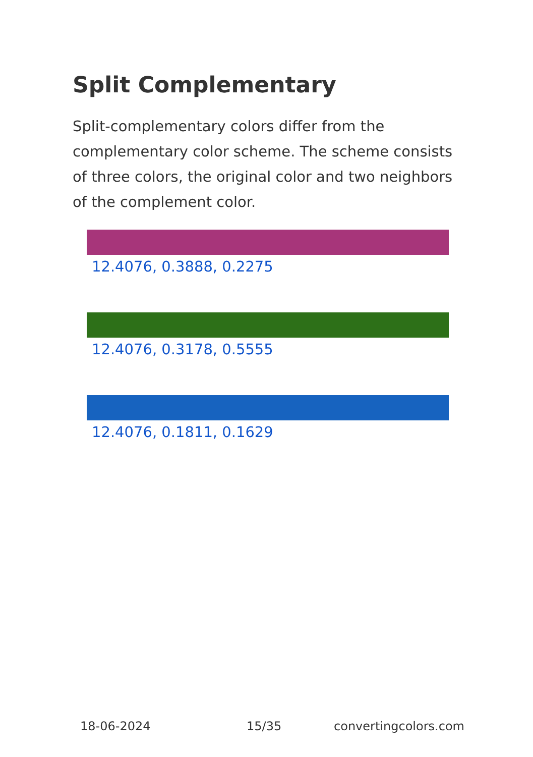Split Complementary
Split-complementary colors differ from the complementary color scheme. The scheme consists of three colors, the original color and two neighbors of the complement color.
12.4076, 0.3888, 0.2275
12.4076, 0.3178, 0.5555
12.4076, 0.1811, 0.1629
18-06-2024 15/35 convertingcolors.com